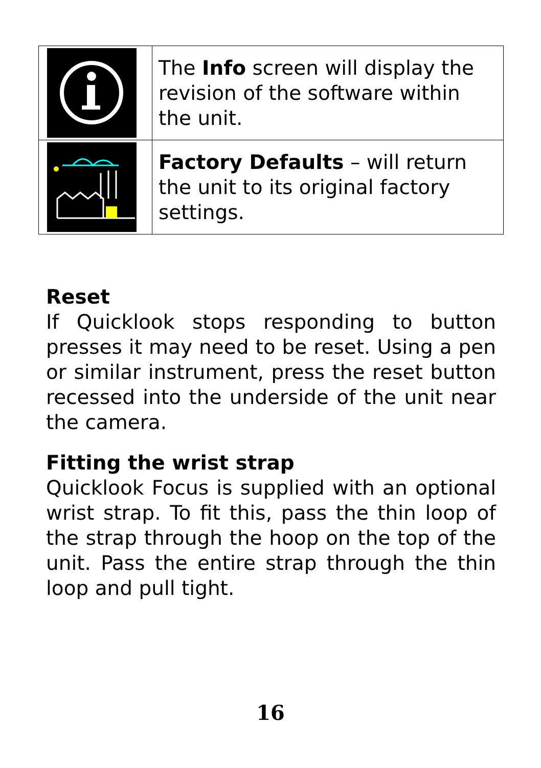| | The Info screen will display the revision of the software within the unit. |
| | Factory Defaults – will return the unit to its original factory settings. |
Reset
If Quicklook stops responding to button presses it may need to be reset. Using a pen or similar instrument, press the reset button recessed into the underside of the unit near the camera.
Fitting the wrist strap
Quicklook Focus is supplied with an optional wrist strap. To fit this, pass the thin loop of the strap through the hoop on the top of the unit. Pass the entire strap through the thin loop and pull tight.
16